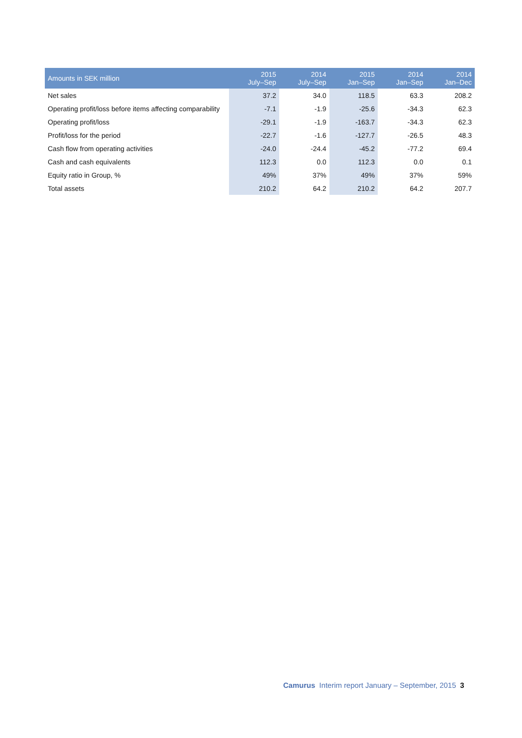| Amounts in SEK million | 2015 July–Sep | 2014 July–Sep | 2015 Jan–Sep | 2014 Jan–Sep | 2014 Jan–Dec |
| --- | --- | --- | --- | --- | --- |
| Net sales | 37.2 | 34.0 | 118.5 | 63.3 | 208.2 |
| Operating profit/loss before items affecting comparability | -7.1 | -1.9 | -25.6 | -34.3 | 62.3 |
| Operating profit/loss | -29.1 | -1.9 | -163.7 | -34.3 | 62.3 |
| Profit/loss for the period | -22.7 | -1.6 | -127.7 | -26.5 | 48.3 |
| Cash flow from operating activities | -24.0 | -24.4 | -45.2 | -77.2 | 69.4 |
| Cash and cash equivalents | 112.3 | 0.0 | 112.3 | 0.0 | 0.1 |
| Equity ratio in Group, % | 49% | 37% | 49% | 37% | 59% |
| Total assets | 210.2 | 64.2 | 210.2 | 64.2 | 207.7 |
Camurus Interim report January – September, 2015 3